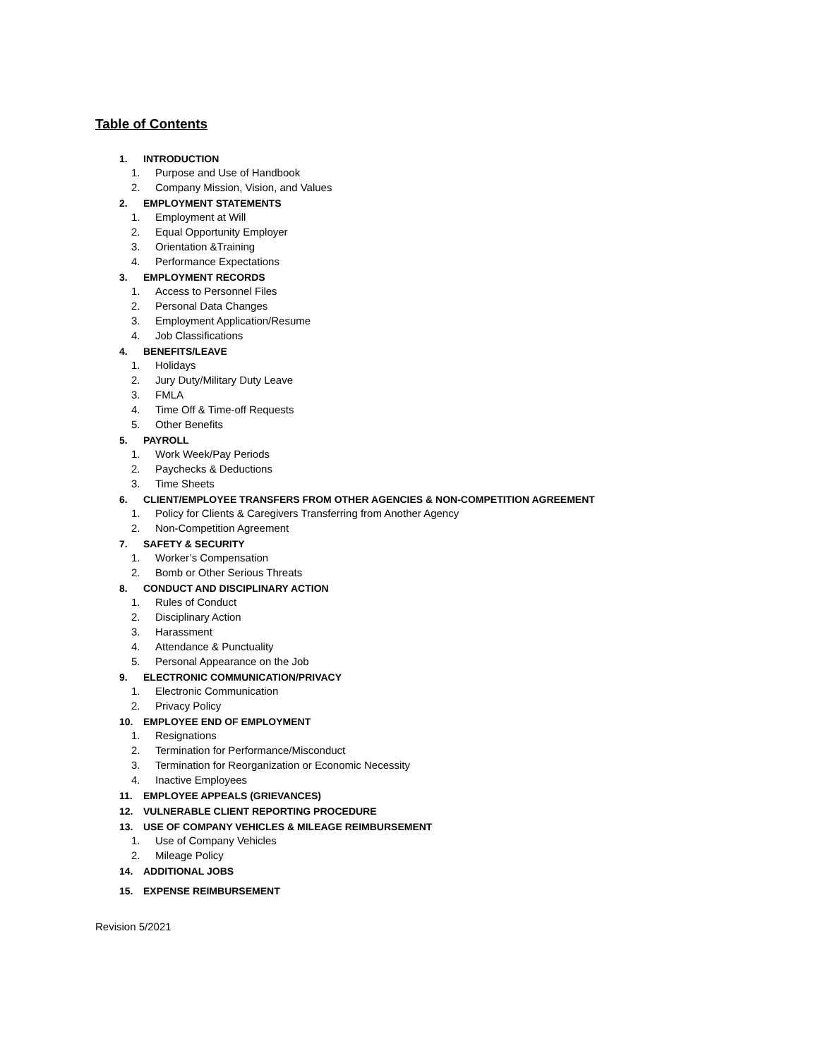Table of Contents
1. INTRODUCTION
1. Purpose and Use of Handbook
2. Company Mission, Vision, and Values
2. EMPLOYMENT STATEMENTS
1. Employment at Will
2. Equal Opportunity Employer
3. Orientation &Training
4. Performance Expectations
3. EMPLOYMENT RECORDS
1. Access to Personnel Files
2. Personal Data Changes
3. Employment Application/Resume
4. Job Classifications
4. BENEFITS/LEAVE
1. Holidays
2. Jury Duty/Military Duty Leave
3. FMLA
4. Time Off & Time-off Requests
5. Other Benefits
5. PAYROLL
1. Work Week/Pay Periods
2. Paychecks & Deductions
3. Time Sheets
6. CLIENT/EMPLOYEE TRANSFERS FROM OTHER AGENCIES & NON-COMPETITION AGREEMENT
1. Policy for Clients & Caregivers Transferring from Another Agency
2. Non-Competition Agreement
7. SAFETY & SECURITY
1. Worker’s Compensation
2. Bomb or Other Serious Threats
8. CONDUCT AND DISCIPLINARY ACTION
1. Rules of Conduct
2. Disciplinary Action
3. Harassment
4. Attendance & Punctuality
5. Personal Appearance on the Job
9. ELECTRONIC COMMUNICATION/PRIVACY
1. Electronic Communication
2. Privacy Policy
10. EMPLOYEE END OF EMPLOYMENT
1. Resignations
2. Termination for Performance/Misconduct
3. Termination for Reorganization or Economic Necessity
4. Inactive Employees
11. EMPLOYEE APPEALS (GRIEVANCES)
12. VULNERABLE CLIENT REPORTING PROCEDURE
13. USE OF COMPANY VEHICLES & MILEAGE REIMBURSEMENT
1. Use of Company Vehicles
2. Mileage Policy
14. ADDITIONAL JOBS
15. EXPENSE REIMBURSEMENT
Revision 5/2021